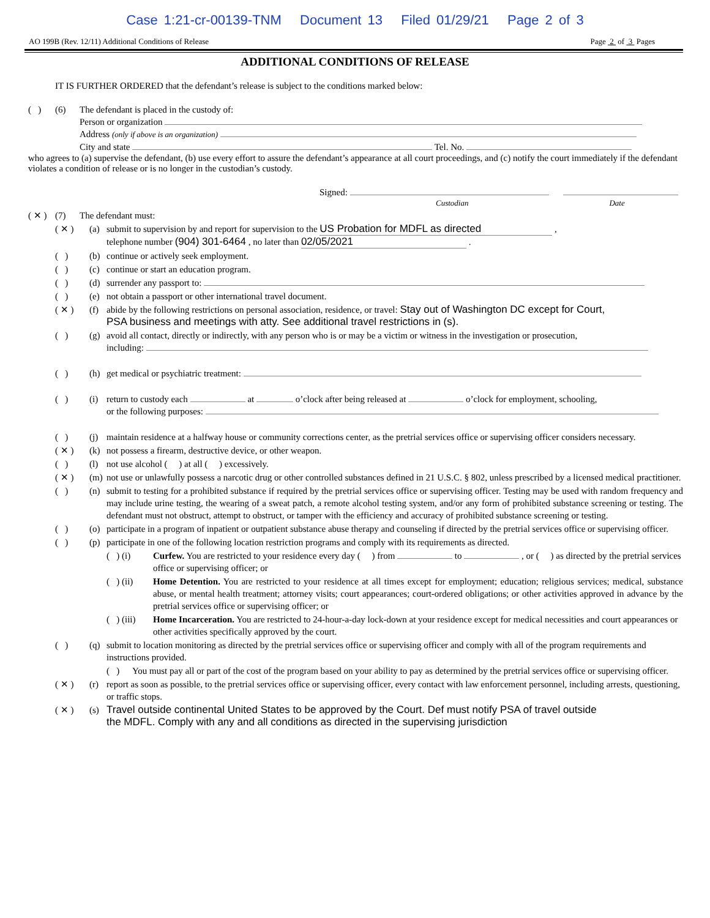Case 1:21-cr-00139-TNM Document 13 Filed 01/29/21 Page 2 of 3
AO 199B (Rev. 12/11) Additional Conditions of Release Page 2 of 3 Pages
ADDITIONAL CONDITIONS OF RELEASE
IT IS FURTHER ORDERED that the defendant’s release is subject to the conditions marked below:
( ) (6) The defendant is placed in the custody of:
Person or organization
Address (only if above is an organization)
City and state Tel. No.
who agrees to (a) supervise the defendant, (b) use every effort to assure the defendant’s appearance at all court proceedings, and (c) notify the court immediately if the defendant violates a condition of release or is no longer in the custodian’s custody.
Signed:
Custodian Date
( ✕ ) (7) The defendant must:
( ✕ ) (a) submit to supervision by and report for supervision to the US Probation for MDFL as directed ,
telephone number (904) 301-6464 , no later than 02/05/2021 .
( ) (b) continue or actively seek employment.
( ) (c) continue or start an education program.
( ) (d) surrender any passport to:
( ) (e) not obtain a passport or other international travel document.
( ✕ ) (f) abide by the following restrictions on personal association, residence, or travel: Stay out of Washington DC except for Court,
PSA business and meetings with atty. See additional travel restrictions in (s).
( ) (g) avoid all contact, directly or indirectly, with any person who is or may be a victim or witness in the investigation or prosecution,
including:
( ) (h) get medical or psychiatric treatment:
( ) (i) return to custody each at o’clock after being released at o’clock for employment, schooling,
or the following purposes:
( ) (j) maintain residence at a halfway house or community corrections center, as the pretrial services office or supervising officer considers necessary.
( ✕ ) (k) not possess a firearm, destructive device, or other weapon.
( ) (l) not use alcohol ( ) at all ( ) excessively.
( ✕ ) (m) not use or unlawfully possess a narcotic drug or other controlled substances defined in 21 U.S.C. § 802, unless prescribed by a licensed medical practitioner.
( ) (n) submit to testing for a prohibited substance if required by the pretrial services office or supervising officer. Testing may be used with random frequency and may include urine testing, the wearing of a sweat patch, a remote alcohol testing system, and/or any form of prohibited substance screening or testing. The defendant must not obstruct, attempt to obstruct, or tamper with the efficiency and accuracy of prohibited substance screening or testing.
( ) (o) participate in a program of inpatient or outpatient substance abuse therapy and counseling if directed by the pretrial services office or supervising officer.
( ) (p) participate in one of the following location restriction programs and comply with its requirements as directed.
( ) (i) Curfew. You are restricted to your residence every day ( ) from to , or ( ) as directed by the pretrial services office or supervising officer; or
( ) (ii) Home Detention. You are restricted to your residence at all times except for employment; education; religious services; medical, substance abuse, or mental health treatment; attorney visits; court appearances; court-ordered obligations; or other activities approved in advance by the pretrial services office or supervising officer; or
( ) (iii) Home Incarceration. You are restricted to 24-hour-a-day lock-down at your residence except for medical necessities and court appearances or other activities specifically approved by the court.
( ) (q) submit to location monitoring as directed by the pretrial services office or supervising officer and comply with all of the program requirements and instructions provided.
( ) You must pay all or part of the cost of the program based on your ability to pay as determined by the pretrial services office or supervising officer.
( ✕ ) (r) report as soon as possible, to the pretrial services office or supervising officer, every contact with law enforcement personnel, including arrests, questioning, or traffic stops.
( ✕ ) (s) Travel outside continental United States to be approved by the Court. Def must notify PSA of travel outside
the MDFL. Comply with any and all conditions as directed in the supervising jurisdiction